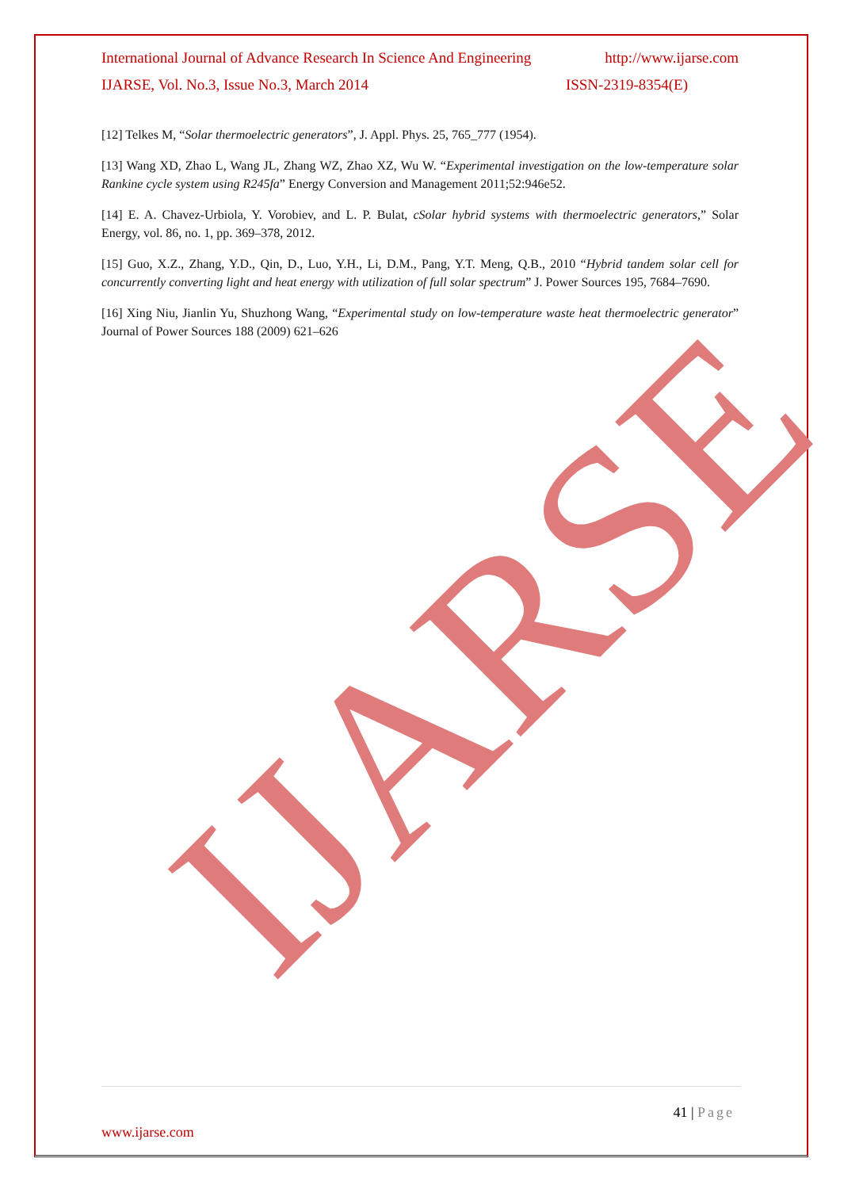IJARSE
International Journal of Advance Research In Science And Engineering http://www.ijarse.com
IJARSE, Vol. No.3, Issue No.3, March 2014 ISSN-2319-8354(E)
[12] Telkes M, “Solar thermoelectric generators”, J. Appl. Phys. 25, 765_777 (1954).
[13] Wang XD, Zhao L, Wang JL, Zhang WZ, Zhao XZ, Wu W. “Experimental investigation on the low-temperature solar Rankine cycle system using R245fa” Energy Conversion and Management 2011;52:946e52.
[14] E. A. Chavez-Urbiola, Y. Vorobiev, and L. P. Bulat, cSolar hybrid systems with thermoelectric generators,” Solar Energy, vol. 86, no. 1, pp. 369–378, 2012.
[15] Guo, X.Z., Zhang, Y.D., Qin, D., Luo, Y.H., Li, D.M., Pang, Y.T. Meng, Q.B., 2010 “Hybrid tandem solar cell for concurrently converting light and heat energy with utilization of full solar spectrum” J. Power Sources 195, 7684–7690.
[16] Xing Niu, Jianlin Yu, Shuzhong Wang, “Experimental study on low-temperature waste heat thermoelectric generator” Journal of Power Sources 188 (2009) 621–626
41 | Page
www.ijarse.com